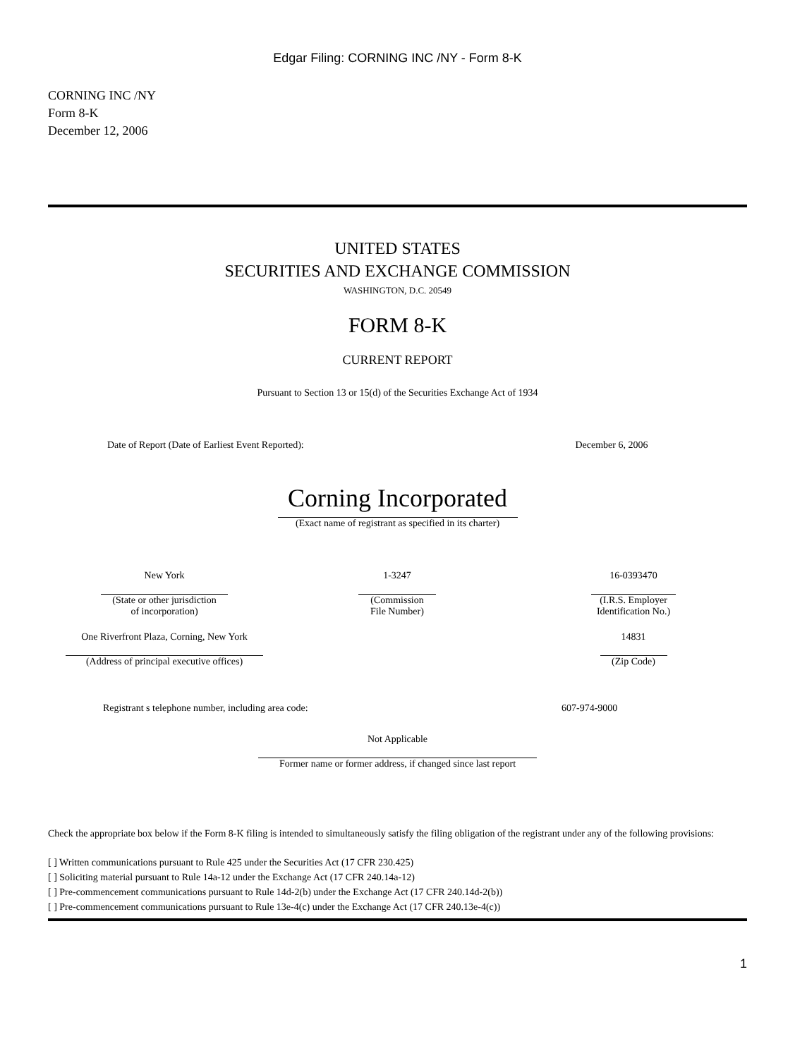Edgar Filing: CORNING INC /NY - Form 8-K
CORNING INC /NY
Form 8-K
December 12, 2006
UNITED STATES
SECURITIES AND EXCHANGE COMMISSION
WASHINGTON, D.C. 20549
FORM 8-K
CURRENT REPORT
Pursuant to Section 13 or 15(d) of the Securities Exchange Act of 1934
| Date of Report (Date of Earliest Event Reported): | December 6, 2006 |
Corning Incorporated
(Exact name of registrant as specified in its charter)
| New York | 1-3247 | 16-0393470 |
| (State or other jurisdiction of incorporation) | (Commission File Number) | (I.R.S. Employer Identification No.) |
| One Riverfront Plaza, Corning, New York | | 14831 |
| (Address of principal executive offices) | | (Zip Code) |
| Registrant s telephone number, including area code: | 607-974-9000 |
Not Applicable
Former name or former address, if changed since last report
Check the appropriate box below if the Form 8-K filing is intended to simultaneously satisfy the filing obligation of the registrant under any of the following provisions:
[ ] Written communications pursuant to Rule 425 under the Securities Act (17 CFR 230.425)
[ ] Soliciting material pursuant to Rule 14a-12 under the Exchange Act (17 CFR 240.14a-12)
[ ] Pre-commencement communications pursuant to Rule 14d-2(b) under the Exchange Act (17 CFR 240.14d-2(b))
[ ] Pre-commencement communications pursuant to Rule 13e-4(c) under the Exchange Act (17 CFR 240.13e-4(c))
1